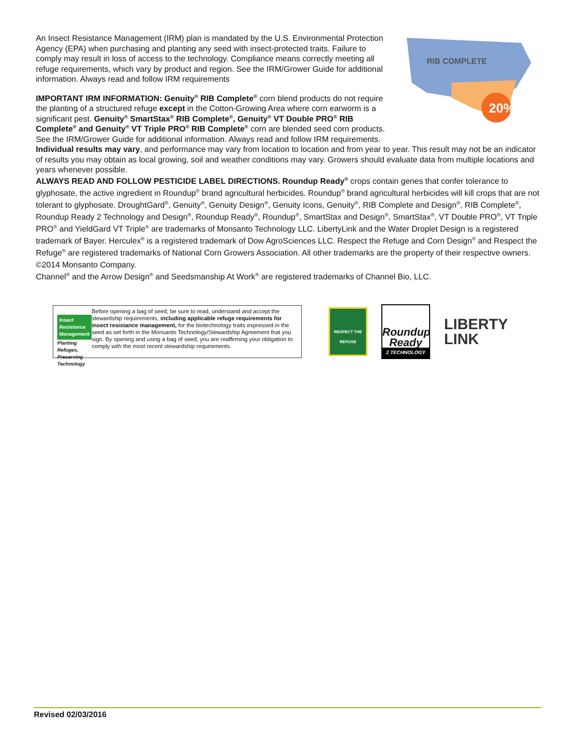20%
RIB COMPLETE
An Insect Resistance Management (IRM) plan is mandated by the U.S. Environmental Protection Agency (EPA) when purchasing and planting any seed with insect-protected traits. Failure to comply may result in loss of access to the technology. Compliance means correctly meeting all refuge requirements, which vary by product and region. See the IRM/Grower Guide for additional information. Always read and follow IRM requirements
IMPORTANT IRM INFORMATION: Genuity<sup>®</sup> RIB Complete<sup>®</sup> corn blend products do not require the planting of a structured refuge except in the Cotton-Growing Area where corn earworm is a significant pest. Genuity<sup>®</sup> SmartStax<sup>®</sup> RIB Complete<sup>®</sup>, Genuity<sup>®</sup> VT Double PRO<sup>®</sup> RIB Complete<sup>®</sup> and Genuity<sup>®</sup> VT Triple PRO<sup>®</sup> RIB Complete<sup>®</sup> corn are blended seed corn products. See the IRM/Grower Guide for additional information. Always read and follow IRM requirements.
Individual results may vary, and performance may vary from location to location and from year to year. This result may not be an indicator of results you may obtain as local growing, soil and weather conditions may vary. Growers should evaluate data from multiple locations and years whenever possible.
ALWAYS READ AND FOLLOW PESTICIDE LABEL DIRECTIONS. Roundup Ready<sup>®</sup> crops contain genes that confer tolerance to glyphosate, the active ingredient in Roundup<sup>®</sup> brand agricultural herbicides. Roundup<sup>®</sup> brand agricultural herbicides will kill crops that are not tolerant to glyphosate. DroughtGard<sup>®</sup>, Genuity<sup>®</sup>, Genuity Design<sup>®</sup>, Genuity Icons, Genuity<sup>®</sup>, RIB Complete and Design<sup>®</sup>, RIB Complete<sup>®</sup>, Roundup Ready 2 Technology and Design<sup>®</sup>, Roundup Ready<sup>®</sup>, Roundup<sup>®</sup>, SmartStax and Design<sup>®</sup>, SmartStax<sup>®</sup>, VT Double PRO<sup>®</sup>, VT Triple PRO<sup>®</sup> and YieldGard VT Triple<sup>®</sup> are trademarks of Monsanto Technology LLC. LibertyLink and the Water Droplet Design is a registered trademark of Bayer. Herculex<sup>®</sup> is a registered trademark of Dow AgroSciences LLC. Respect the Refuge and Corn Design<sup>®</sup> and Respect the Refuge<sup>®</sup> are registered trademarks of National Corn Growers Association. All other trademarks are the property of their respective owners. ©2014 Monsanto Company.
Channel<sup>®</sup> and the Arrow Design<sup>®</sup> and Seedsmanship At Work<sup>®</sup> are registered trademarks of Channel Bio, LLC.
Insect
Resistance
Management
Planting Refuges, Preserving Technology
Before opening a bag of seed, be sure to read, understand and accept the stewardship requirements, including applicable refuge requirements for insect resistance management, for the biotechnology traits expressed in the seed as set forth in the Monsanto Technology/Stewardship Agreement that you sign. By opening and using a bag of seed, you are reaffirming your obligation to comply with the most recent stewardship requirements.
RESPECT THE REFUGE
Roundup Ready
2 TECHNOLOGY
LIBERTY
LINK
Revised 02/03/2016